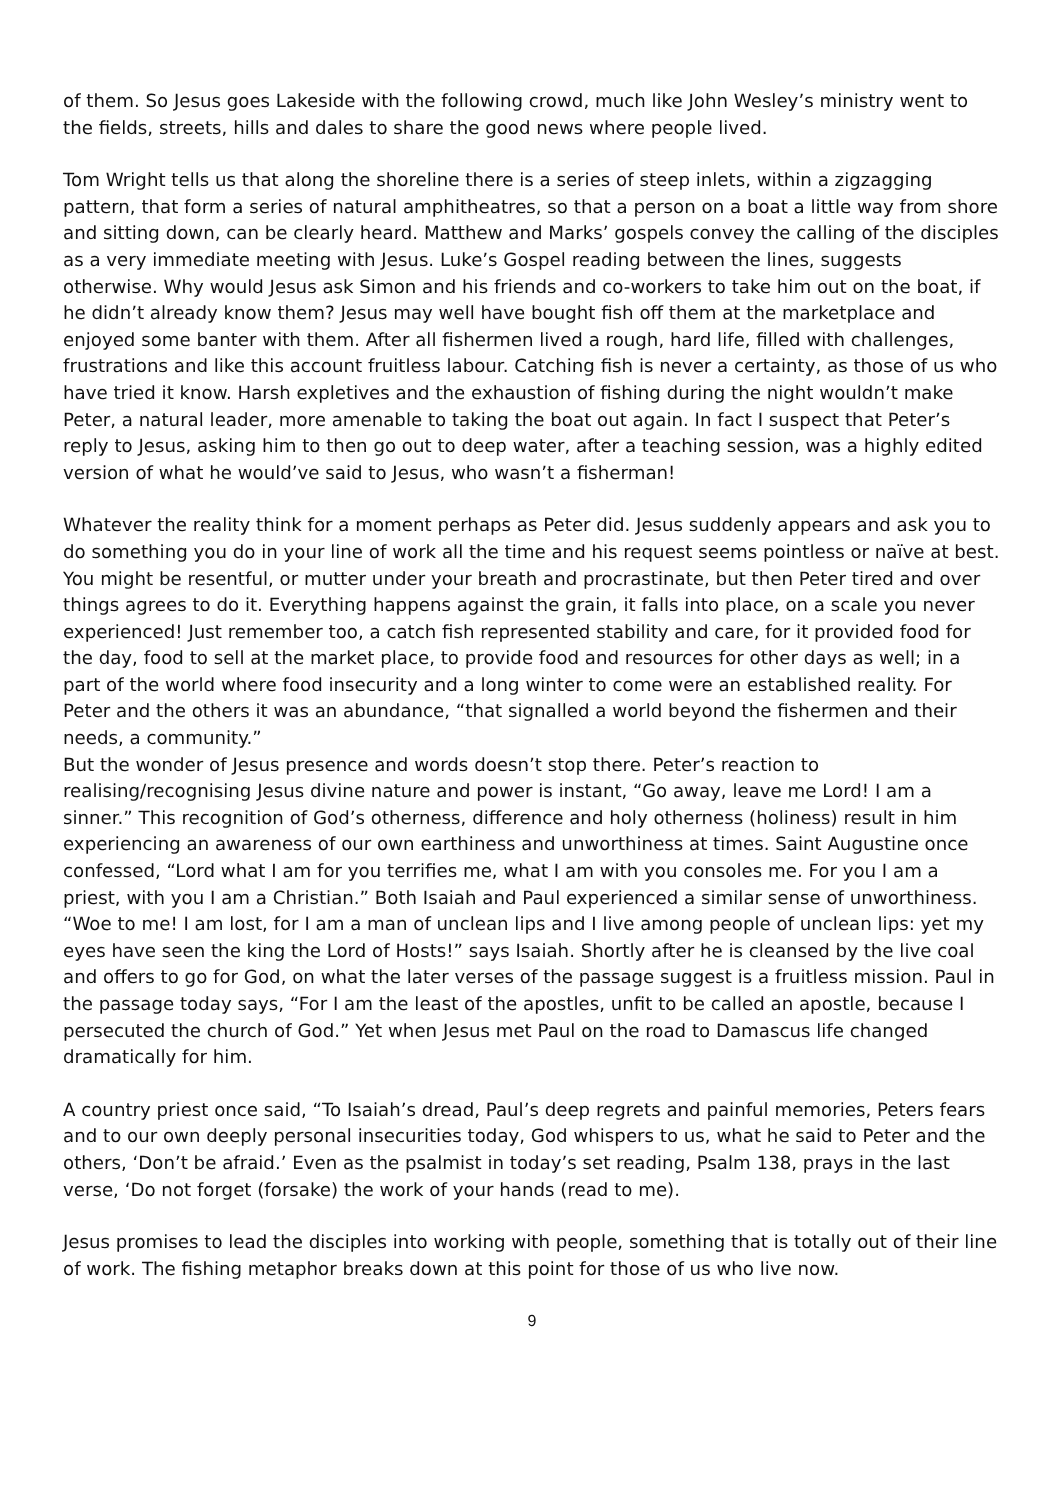of them. So Jesus goes Lakeside with the following crowd, much like John Wesley’s ministry went to the fields, streets, hills and dales to share the good news where people lived.
Tom Wright tells us that along the shoreline there is a series of steep inlets, within a zigzagging pattern, that form a series of natural amphitheatres, so that a person on a boat a little way from shore and sitting down, can be clearly heard. Matthew and Marks’ gospels convey the calling of the disciples as a very immediate meeting with Jesus. Luke’s Gospel reading between the lines, suggests otherwise. Why would Jesus ask Simon and his friends and co-workers to take him out on the boat, if he didn’t already know them? Jesus may well have bought fish off them at the marketplace and enjoyed some banter with them. After all fishermen lived a rough, hard life, filled with challenges, frustrations and like this account fruitless labour. Catching fish is never a certainty, as those of us who have tried it know. Harsh expletives and the exhaustion of fishing during the night wouldn’t make Peter, a natural leader, more amenable to taking the boat out again. In fact I suspect that Peter’s reply to Jesus, asking him to then go out to deep water, after a teaching session, was a highly edited version of what he would’ve said to Jesus, who wasn’t a fisherman!
Whatever the reality think for a moment perhaps as Peter did. Jesus suddenly appears and ask you to do something you do in your line of work all the time and his request seems pointless or naïve at best. You might be resentful, or mutter under your breath and procrastinate, but then Peter tired and over things agrees to do it. Everything happens against the grain, it falls into place, on a scale you never experienced! Just remember too, a catch fish represented stability and care, for it provided food for the day, food to sell at the market place, to provide food and resources for other days as well; in a part of the world where food insecurity and a long winter to come were an established reality. For Peter and the others it was an abundance, “that signalled a world beyond the fishermen and their needs, a community.”
But the wonder of Jesus presence and words doesn’t stop there. Peter’s reaction to realising/recognising Jesus divine nature and power is instant, “Go away, leave me Lord! I am a sinner.” This recognition of God’s otherness, difference and holy otherness (holiness) result in him experiencing an awareness of our own earthiness and unworthiness at times. Saint Augustine once confessed, “Lord what I am for you terrifies me, what I am with you consoles me. For you I am a priest, with you I am a Christian.” Both Isaiah and Paul experienced a similar sense of unworthiness. “Woe to me! I am lost, for I am a man of unclean lips and I live among people of unclean lips: yet my eyes have seen the king the Lord of Hosts!” says Isaiah. Shortly after he is cleansed by the live coal and offers to go for God, on what the later verses of the passage suggest is a fruitless mission. Paul in the passage today says, “For I am the least of the apostles, unfit to be called an apostle, because I persecuted the church of God.” Yet when Jesus met Paul on the road to Damascus life changed dramatically for him.
A country priest once said, “To Isaiah’s dread, Paul’s deep regrets and painful memories, Peters fears and to our own deeply personal insecurities today, God whispers to us, what he said to Peter and the others, ‘Don’t be afraid.’ Even as the psalmist in today’s set reading, Psalm 138, prays in the last verse, ‘Do not forget (forsake) the work of your hands (read to me).
Jesus promises to lead the disciples into working with people, something that is totally out of their line of work. The fishing metaphor breaks down at this point for those of us who live now.
9